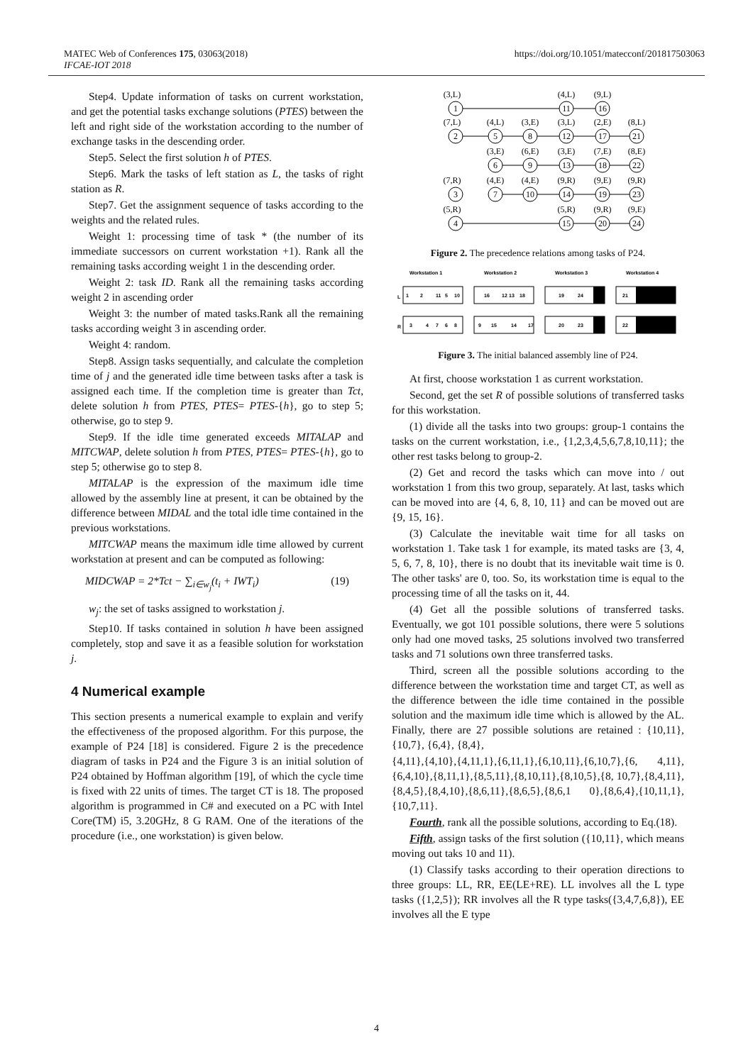MATEC Web of Conferences 175, 03063(2018)
IFCAE-IOT 2018
https://doi.org/10.1051/matecconf/201817503063
Step4. Update information of tasks on current workstation, and get the potential tasks exchange solutions (PTES) between the left and right side of the workstation according to the number of exchange tasks in the descending order.
Step5. Select the first solution h of PTES.
Step6. Mark the tasks of left station as L, the tasks of right station as R.
Step7. Get the assignment sequence of tasks according to the weights and the related rules.
Weight 1: processing time of task * (the number of its immediate successors on current workstation +1). Rank all the remaining tasks according weight 1 in the descending order.
Weight 2: task ID. Rank all the remaining tasks according weight 2 in ascending order
Weight 3: the number of mated tasks.Rank all the remaining tasks according weight 3 in ascending order.
Weight 4: random.
Step8. Assign tasks sequentially, and calculate the completion time of j and the generated idle time between tasks after a task is assigned each time. If the completion time is greater than Tct, delete solution h from PTES, PTES= PTES-{h}, go to step 5; otherwise, go to step 9.
Step9. If the idle time generated exceeds MITALAP and MITCWAP, delete solution h from PTES, PTES= PTES-{h}, go to step 5; otherwise go to step 8.
MITALAP is the expression of the maximum idle time allowed by the assembly line at present, it can be obtained by the difference between MIDAL and the total idle time contained in the previous workstations.
MITCWAP means the maximum idle time allowed by current workstation at present and can be computed as following:
MIDCWAP = 2*Tct − ∑<sub>i∈w<sub>j</sub></sub>(t<sub>i</sub> + IWT<sub>i</sub>) (19)
w<sub>j</sub>: the set of tasks assigned to workstation j.
Step10. If tasks contained in solution h have been assigned completely, stop and save it as a feasible solution for workstation j.
4 Numerical example
This section presents a numerical example to explain and verify the effectiveness of the proposed algorithm. For this purpose, the example of P24 [18] is considered. Figure 2 is the precedence diagram of tasks in P24 and the Figure 3 is an initial solution of P24 obtained by Hoffman algorithm [19], of which the cycle time is fixed with 22 units of times. The target CT is 18. The proposed algorithm is programmed in C# and executed on a PC with Intel Core(TM) i5, 3.20GHz, 8 G RAM. One of the iterations of the procedure (i.e., one workstation) is given below.
1
2
3
4
5
6
7
8
9
10
11
12
13
14
15
16
17
18
19
20
21
22
23
24
(3,L)
(4,L)
(9,L)
(7,L)
(4,L)
(3,E)
(3,L)
(2,E)
(8,L)
(3,E)
(6,E)
(3,E)
(7,E)
(8,E)
(7,R)
(4,E)
(4,E)
(9,R)
(9,E)
(9,R)
(5,R)
(5,R)
(9,R)
(9,E)
Figure 2. The precedence relations among tasks of P24.
Workstation 1
Workstation 2
Workstation 3
Workstation 4
L
R
1
2
11
5
10
16
12
13
18
19
24
21
3
4
7
6
8
9
15
14
17
20
23
22
Figure 3. The initial balanced assembly line of P24.
At first, choose workstation 1 as current workstation.
Second, get the set R of possible solutions of transferred tasks for this workstation.
(1) divide all the tasks into two groups: group-1 contains the tasks on the current workstation, i.e., {1,2,3,4,5,6,7,8,10,11}; the other rest tasks belong to group-2.
(2) Get and record the tasks which can move into / out workstation 1 from this two group, separately. At last, tasks which can be moved into are {4, 6, 8, 10, 11} and can be moved out are {9, 15, 16}.
(3) Calculate the inevitable wait time for all tasks on workstation 1. Take task 1 for example, its mated tasks are {3, 4, 5, 6, 7, 8, 10}, there is no doubt that its inevitable wait time is 0. The other tasks' are 0, too. So, its workstation time is equal to the processing time of all the tasks on it, 44.
(4) Get all the possible solutions of transferred tasks. Eventually, we got 101 possible solutions, there were 5 solutions only had one moved tasks, 25 solutions involved two transferred tasks and 71 solutions own three transferred tasks.
Third, screen all the possible solutions according to the difference between the workstation time and target CT, as well as the difference between the idle time contained in the possible solution and the maximum idle time which is allowed by the AL. Finally, there are 27 possible solutions are retained : {10,11}, {10,7}, {6,4}, {8,4},
{4,11},{4,10},{4,11,1},{6,11,1},{6,10,11},{6,10,7},{6, 4,11},{6,4,10},{8,11,1},{8,5,11},{8,10,11},{8,10,5},{8, 10,7},{8,4,11},{8,4,5},{8,4,10},{8,6,11},{8,6,5},{8,6,1 0},{8,6,4},{10,11,1},{10,7,11}.
Fourth, rank all the possible solutions, according to Eq.(18).
Fifth, assign tasks of the first solution ({10,11}, which means moving out taks 10 and 11).
(1) Classify tasks according to their operation directions to three groups: LL, RR, EE(LE+RE). LL involves all the L type tasks ({1,2,5}); RR involves all the R type tasks({3,4,7,6,8}), EE involves all the E type
4